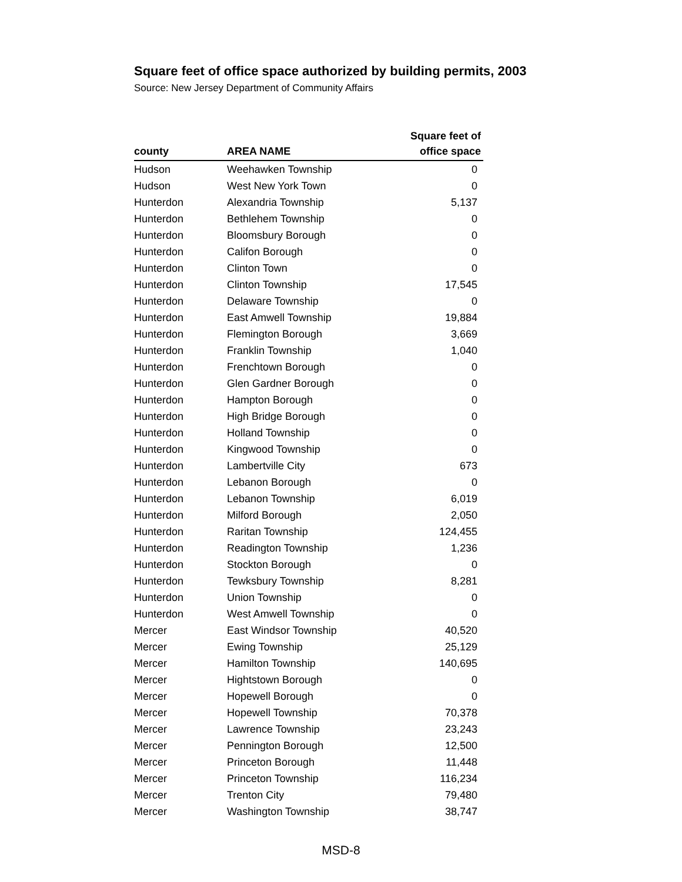Square feet of office space authorized by building permits, 2003
Source: New Jersey Department of Community Affairs
| county | AREA NAME | Square feet of office space |
| --- | --- | --- |
| Hudson | Weehawken Township | 0 |
| Hudson | West New York Town | 0 |
| Hunterdon | Alexandria Township | 5,137 |
| Hunterdon | Bethlehem Township | 0 |
| Hunterdon | Bloomsbury Borough | 0 |
| Hunterdon | Califon Borough | 0 |
| Hunterdon | Clinton Town | 0 |
| Hunterdon | Clinton Township | 17,545 |
| Hunterdon | Delaware Township | 0 |
| Hunterdon | East Amwell Township | 19,884 |
| Hunterdon | Flemington Borough | 3,669 |
| Hunterdon | Franklin Township | 1,040 |
| Hunterdon | Frenchtown Borough | 0 |
| Hunterdon | Glen Gardner Borough | 0 |
| Hunterdon | Hampton Borough | 0 |
| Hunterdon | High Bridge Borough | 0 |
| Hunterdon | Holland Township | 0 |
| Hunterdon | Kingwood Township | 0 |
| Hunterdon | Lambertville City | 673 |
| Hunterdon | Lebanon Borough | 0 |
| Hunterdon | Lebanon Township | 6,019 |
| Hunterdon | Milford Borough | 2,050 |
| Hunterdon | Raritan Township | 124,455 |
| Hunterdon | Readington Township | 1,236 |
| Hunterdon | Stockton Borough | 0 |
| Hunterdon | Tewksbury Township | 8,281 |
| Hunterdon | Union Township | 0 |
| Hunterdon | West Amwell Township | 0 |
| Mercer | East Windsor Township | 40,520 |
| Mercer | Ewing Township | 25,129 |
| Mercer | Hamilton Township | 140,695 |
| Mercer | Hightstown Borough | 0 |
| Mercer | Hopewell Borough | 0 |
| Mercer | Hopewell Township | 70,378 |
| Mercer | Lawrence Township | 23,243 |
| Mercer | Pennington Borough | 12,500 |
| Mercer | Princeton Borough | 11,448 |
| Mercer | Princeton Township | 116,234 |
| Mercer | Trenton City | 79,480 |
| Mercer | Washington Township | 38,747 |
MSD-8